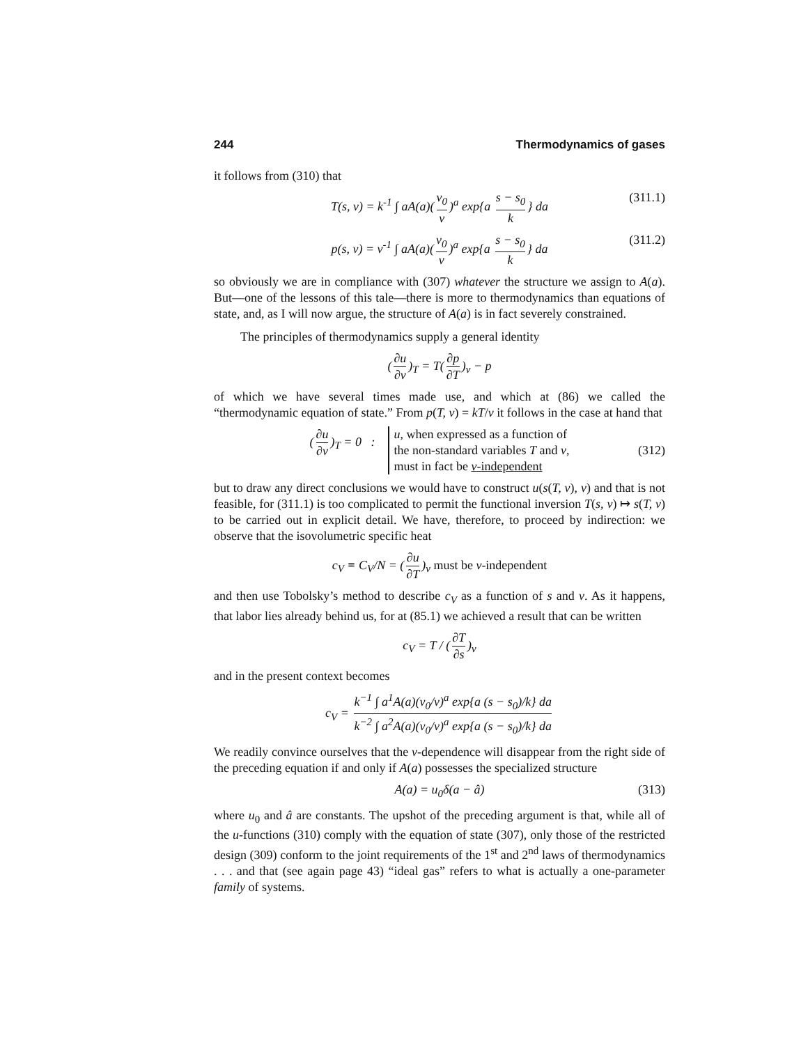244 Thermodynamics of gases
it follows from (310) that
T(s, v) = k<sup>-1</sup> ∫ aA(a)(v<sub>0</sub> v)<sup>a</sup> exp{a s − s<sub>0</sub> k } da (311.1)
p(s, v) = v<sup>-1</sup> ∫ aA(a)(v<sub>0</sub> v)<sup>a</sup> exp{a s − s<sub>0</sub> k } da (311.2)
so obviously we are in compliance with (307) whatever the structure we assign to A(a). But—one of the lessons of this tale—there is more to thermodynamics than equations of state, and, as I will now argue, the structure of A(a) is in fact severely constrained.
The principles of thermodynamics supply a general identity
(∂u ∂v)<sub>T</sub> = T(∂p ∂T)<sub>v</sub> − p
of which we have several times made use, and which at (86) we called the “thermodynamic equation of state.” From p(T, v) = kT/v it follows in the case at hand that
(∂u ∂v)<sub>T</sub> = 0 : u, when expressed as a function of
the non-standard variables T and v,
must in fact be v-independent
(312)
but to draw any direct conclusions we would have to construct u(s(T, v), v) and that is not feasible, for (311.1) is too complicated to permit the functional inversion T(s, v) ↦ s(T, v) to be carried out in explicit detail. We have, therefore, to proceed by indirection: we observe that the isovolumetric specific heat
c<sub>V</sub> ≡ C<sub>V</sub>/N = (∂u ∂T)<sub>v</sub> must be v-independent
and then use Tobolsky’s method to describe c<sub>V</sub> as a function of s and v. As it happens, that labor lies already behind us, for at (85.1) we achieved a result that can be written
c<sub>V</sub> = T / (∂T ∂s)<sub>v</sub>
and in the present context becomes
c<sub>V</sub> = k<sup>−1</sup> ∫ a<sup>1</sup>A(a)(v<sub>0</sub>/v)<sup>a</sup> exp{a (s − s<sub>0</sub>)/k} da k<sup>−2</sup> ∫ a<sup>2</sup>A(a)(v<sub>0</sub>/v)<sup>a</sup> exp{a (s − s<sub>0</sub>)/k} da
We readily convince ourselves that the v-dependence will disappear from the right side of the preceding equation if and only if A(a) possesses the specialized structure
A(a) = u<sub>0</sub>δ(a − â) (313)
where u<sub>0</sub> and â are constants. The upshot of the preceding argument is that, while all of the u-functions (310) comply with the equation of state (307), only those of the restricted design (309) conform to the joint requirements of the 1<sup>st</sup> and 2<sup>nd</sup> laws of thermodynamics . . . and that (see again page 43) “ideal gas” refers to what is actually a one-parameter family of systems.